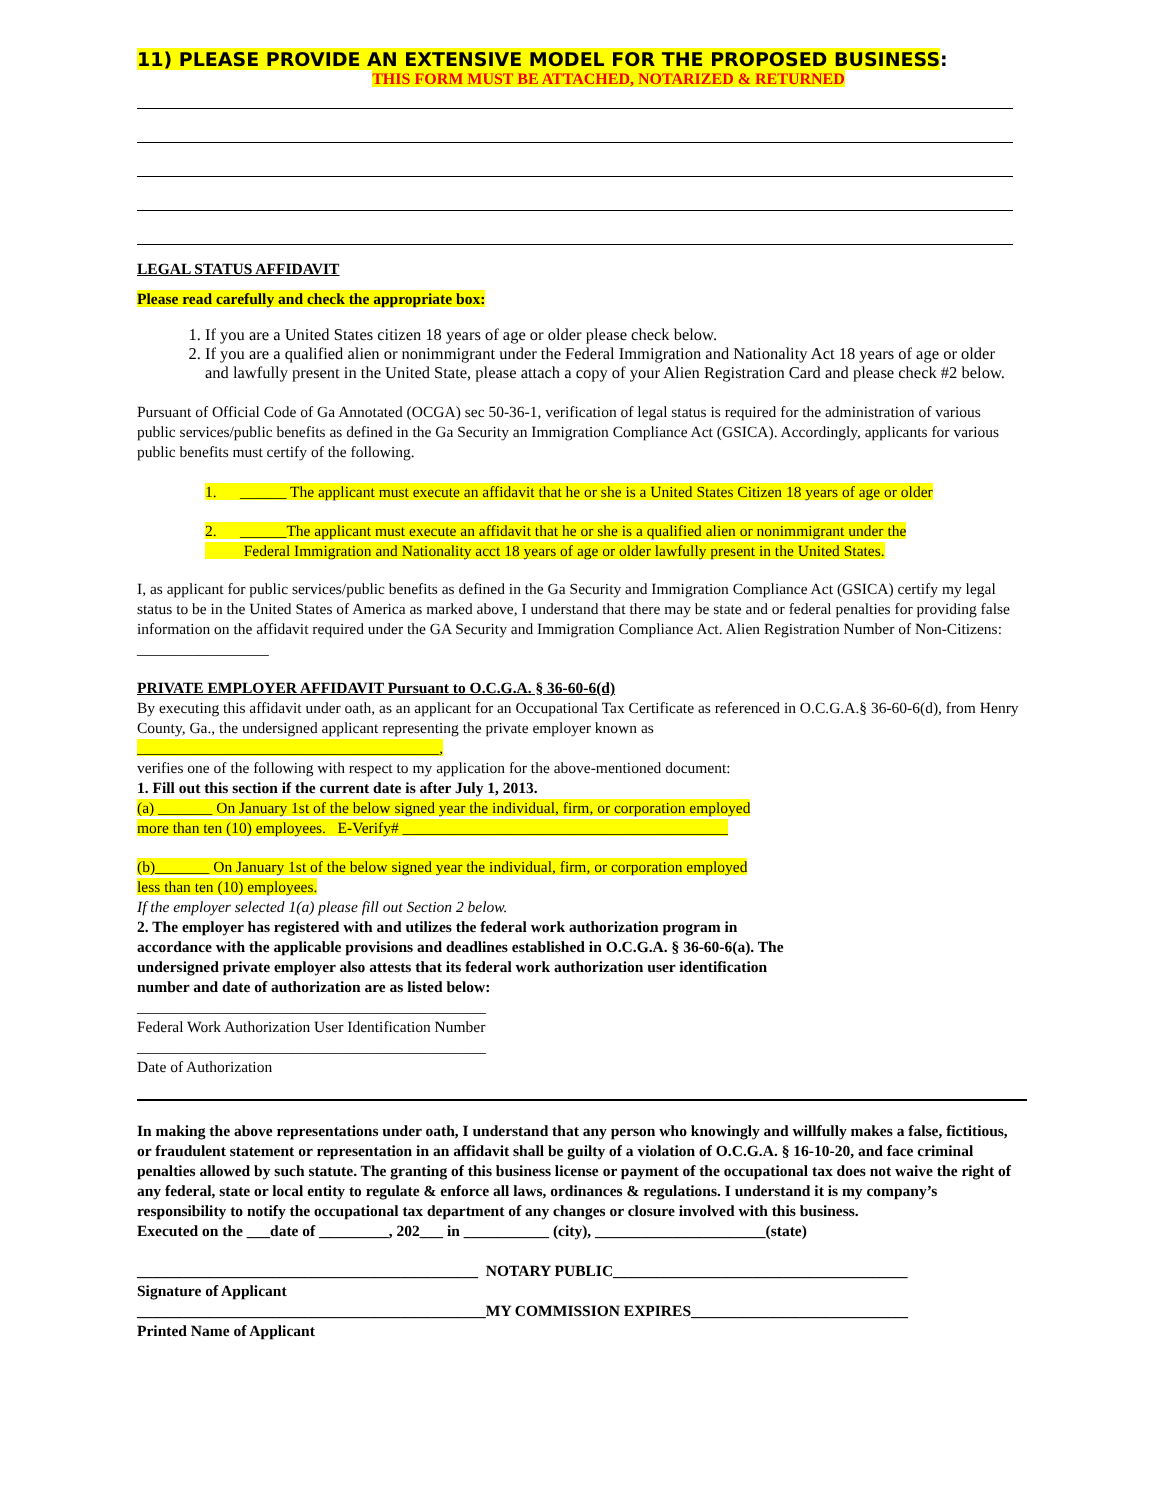11) PLEASE PROVIDE AN EXTENSIVE MODEL FOR THE PROPOSED BUSINESS:
THIS FORM MUST BE ATTACHED, NOTARIZED & RETURNED
LEGAL STATUS AFFIDAVIT
Please read carefully and check the appropriate box:
1. If you are a United States citizen 18 years of age or older please check below.
2. If you are a qualified alien or nonimmigrant under the Federal Immigration and Nationality Act 18 years of age or older and lawfully present in the United State, please attach a copy of your Alien Registration Card and please check #2 below.
Pursuant of Official Code of Ga Annotated (OCGA) sec 50-36-1, verification of legal status is required for the administration of various public services/public benefits as defined in the Ga Security an Immigration Compliance Act (GSICA). Accordingly, applicants for various public benefits must certify of the following.
1. ______ The applicant must execute an affidavit that he or she is a United States Citizen 18 years of age or older
2. ______The applicant must execute an affidavit that he or she is a qualified alien or nonimmigrant under the
Federal Immigration and Nationality acct 18 years of age or older lawfully present in the United States.
I, as applicant for public services/public benefits as defined in the Ga Security and Immigration Compliance Act (GSICA) certify my legal status to be in the United States of America as marked above, I understand that there may be state and or federal penalties for providing false information on the affidavit required under the GA Security and Immigration Compliance Act. Alien Registration Number of Non-Citizens: _________________
PRIVATE EMPLOYER AFFIDAVIT Pursuant to O.C.G.A. § 36-60-6(d)
By executing this affidavit under oath, as an applicant for an Occupational Tax Certificate as referenced in O.C.G.A.§ 36-60-6(d), from Henry County, Ga., the undersigned applicant representing the private employer known as
_______________________________________,
verifies one of the following with respect to my application for the above-mentioned document:
1. Fill out this section if the current date is after July 1, 2013.
(a) _______ On January 1st of the below signed year the individual, firm, or corporation employed
more than ten (10) employees. E-Verify# __________________________________________
(b)_______ On January 1st of the below signed year the individual, firm, or corporation employed
less than ten (10) employees.
If the employer selected 1(a) please fill out Section 2 below.
2. The employer has registered with and utilizes the federal work authorization program in
accordance with the applicable provisions and deadlines established in O.C.G.A. § 36-60-6(a). The
undersigned private employer also attests that its federal work authorization user identification
number and date of authorization are as listed below:
_____________________________________________
Federal Work Authorization User Identification Number
_____________________________________________
Date of Authorization
In making the above representations under oath, I understand that any person who knowingly and willfully makes a false, fictitious, or fraudulent statement or representation in an affidavit shall be guilty of a violation of O.C.G.A. § 16-10-20, and face criminal penalties allowed by such statute. The granting of this business license or payment of the occupational tax does not waive the right of any federal, state or local entity to regulate & enforce all laws, ordinances & regulations. I understand it is my company’s responsibility to notify the occupational tax department of any changes or closure involved with this business.
Executed on the ___date of _________, 202___ in ___________ (city), ______________________(state)
____________________________________________ NOTARY PUBLIC______________________________________
Signature of Applicant
_____________________________________________MY COMMISSION EXPIRES____________________________
Printed Name of Applicant